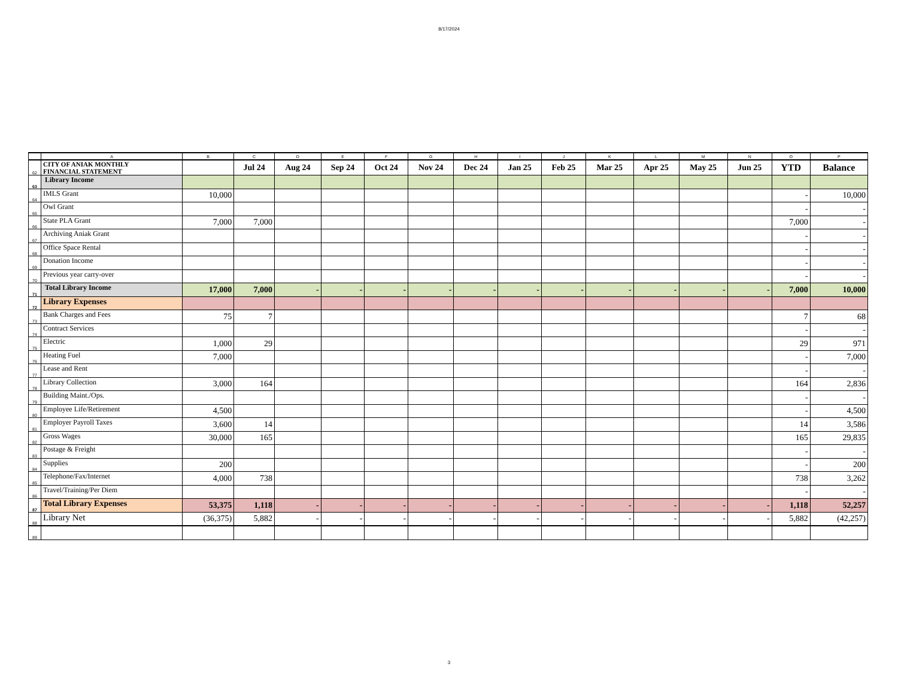8/17/2024
| | A | B | C | D | E | F | G | H | I | J | K | L | M | N | O | P |
| --- | --- | --- | --- | --- | --- | --- | --- | --- | --- | --- | --- | --- | --- | --- | --- | --- |
| 62 | CITY OF ANIAK MONTHLY FINANCIAL STATEMENT | | Jul 24 | Aug 24 | Sep 24 | Oct 24 | Nov 24 | Dec 24 | Jan 25 | Feb 25 | Mar 25 | Apr 25 | May 25 | Jun 25 | YTD | Balance |
| 63 | Library Income | | | | | | | | | | | | | | | |
| 64 | IMLS Grant | 10,000 | | | | | | | | | | | | | - | 10,000 |
| 65 | Owl Grant | | | | | | | | | | | | | | - | - |
| 66 | State PLA Grant | 7,000 | 7,000 | | | | | | | | | | | | 7,000 | - |
| 67 | Archiving Aniak Grant | | | | | | | | | | | | | | - | - |
| 68 | Office Space Rental | | | | | | | | | | | | | | - | - |
| 69 | Donation Income | | | | | | | | | | | | | | - | - |
| 70 | Previous year carry-over | | | | | | | | | | | | | | - | - |
| 71 | Total Library Income | 17,000 | 7,000 | - | - | - | - | - | - | - | - | - | - | - | 7,000 | 10,000 |
| 72 | Library Expenses | | | | | | | | | | | | | | | |
| 73 | Bank Charges and Fees | 75 | 7 | | | | | | | | | | | | 7 | 68 |
| 74 | Contract Services | | | | | | | | | | | | | | - | - |
| 75 | Electric | 1,000 | 29 | | | | | | | | | | | | 29 | 971 |
| 76 | Heating Fuel | 7,000 | | | | | | | | | | | | | - | 7,000 |
| 77 | Lease and Rent | | | | | | | | | | | | | | - | - |
| 78 | Library Collection | 3,000 | 164 | | | | | | | | | | | | 164 | 2,836 |
| 79 | Building Maint./Ops. | | | | | | | | | | | | | | - | - |
| 80 | Employee Life/Retirement | 4,500 | | | | | | | | | | | | | - | 4,500 |
| 81 | Employer Payroll Taxes | 3,600 | 14 | | | | | | | | | | | | 14 | 3,586 |
| 82 | Gross Wages | 30,000 | 165 | | | | | | | | | | | | 165 | 29,835 |
| 83 | Postage & Freight | | | | | | | | | | | | | | - | - |
| 84 | Supplies | 200 | | | | | | | | | | | | | - | 200 |
| 85 | Telephone/Fax/Internet | 4,000 | 738 | | | | | | | | | | | | 738 | 3,262 |
| 86 | Travel/Training/Per Diem | | | | | | | | | | | | | | - | - |
| 87 | Total Library Expenses | 53,375 | 1,118 | - | - | - | - | - | - | - | - | - | - | - | 1,118 | 52,257 |
| 88 | Library Net | (36,375) | 5,882 | - | - | - | - | - | - | - | - | - | - | - | 5,882 | (42,257) |
| 89 | | | | | | | | | | | | | | | | |
3